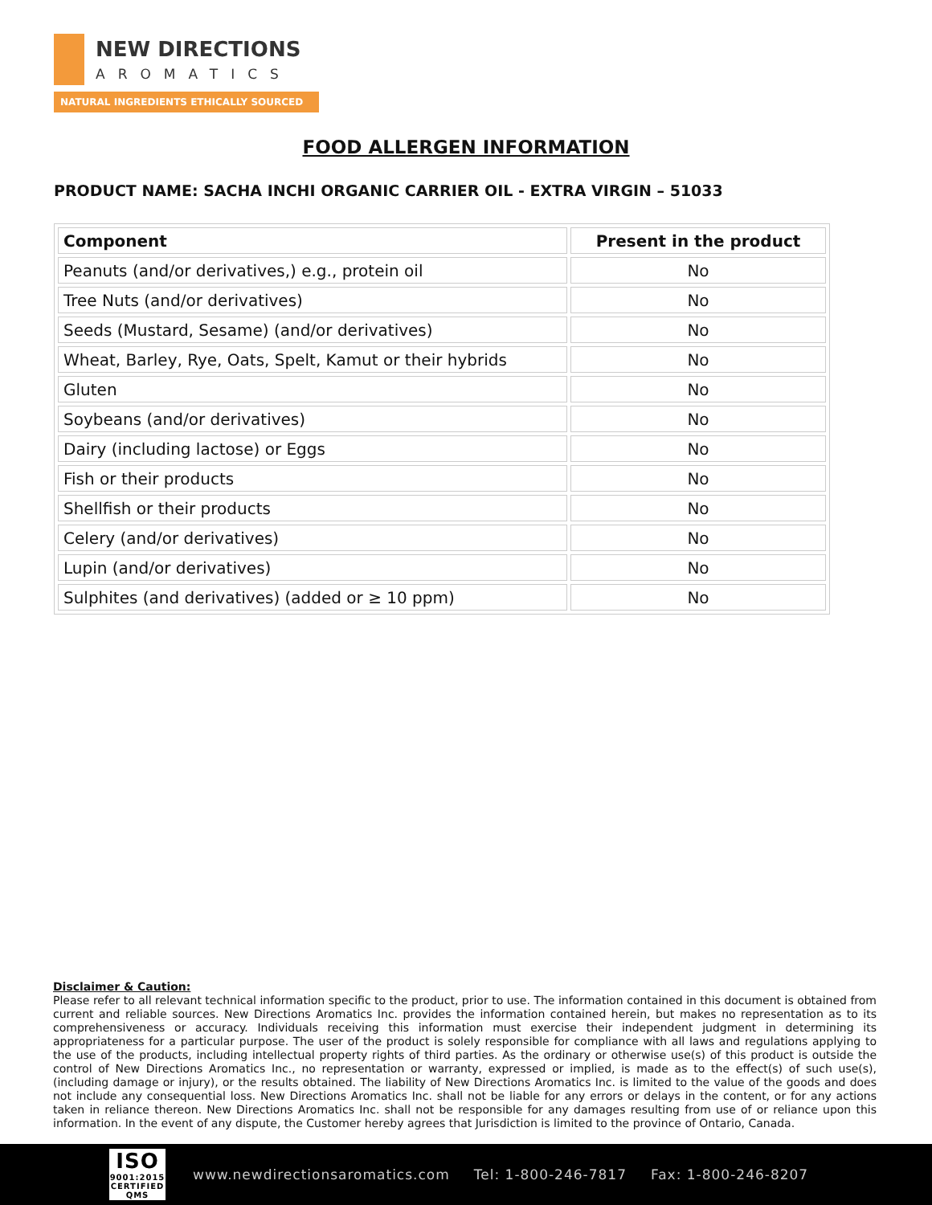NEW DIRECTIONS
AROMATICS
NATURAL INGREDIENTS ETHICALLY SOURCED
FOOD ALLERGEN INFORMATION
PRODUCT NAME: SACHA INCHI ORGANIC CARRIER OIL - EXTRA VIRGIN – 51033
| Component | Present in the product |
| --- | --- |
| Peanuts (and/or derivatives,) e.g., protein oil | No |
| Tree Nuts (and/or derivatives) | No |
| Seeds (Mustard, Sesame) (and/or derivatives) | No |
| Wheat, Barley, Rye, Oats, Spelt, Kamut or their hybrids | No |
| Gluten | No |
| Soybeans (and/or derivatives) | No |
| Dairy (including lactose) or Eggs | No |
| Fish or their products | No |
| Shellfish or their products | No |
| Celery (and/or derivatives) | No |
| Lupin (and/or derivatives) | No |
| Sulphites (and derivatives) (added or ≥ 10 ppm) | No |
Disclaimer & Caution:
Please refer to all relevant technical information specific to the product, prior to use. The information contained in this document is obtained from current and reliable sources. New Directions Aromatics Inc. provides the information contained herein, but makes no representation as to its comprehensiveness or accuracy. Individuals receiving this information must exercise their independent judgment in determining its appropriateness for a particular purpose. The user of the product is solely responsible for compliance with all laws and regulations applying to the use of the products, including intellectual property rights of third parties. As the ordinary or otherwise use(s) of this product is outside the control of New Directions Aromatics Inc., no representation or warranty, expressed or implied, is made as to the effect(s) of such use(s), (including damage or injury), or the results obtained. The liability of New Directions Aromatics Inc. is limited to the value of the goods and does not include any consequential loss. New Directions Aromatics Inc. shall not be liable for any errors or delays in the content, or for any actions taken in reliance thereon. New Directions Aromatics Inc. shall not be responsible for any damages resulting from use of or reliance upon this information. In the event of any dispute, the Customer hereby agrees that Jurisdiction is limited to the province of Ontario, Canada.
ISO
9001:2015
CERTIFIED QMS
www.newdirectionsaromatics.com Tel: 1-800-246-7817 Fax: 1-800-246-8207